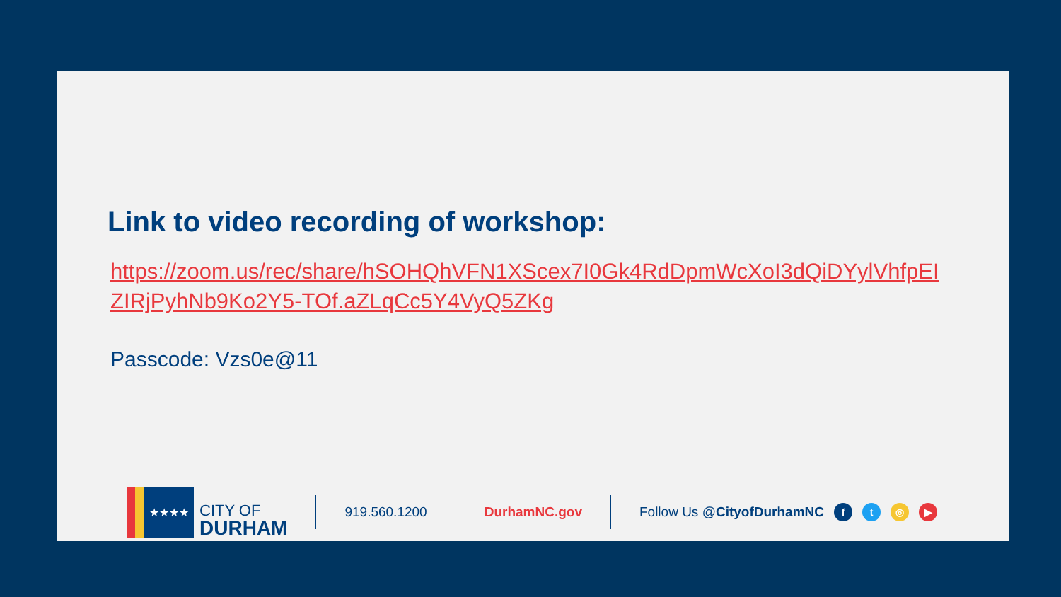Link to video recording of workshop:
https://zoom.us/rec/share/hSOHQhVFN1XScex7I0Gk4RdDpmWcXoI3dQiDYylVhfpEIZIRjPyhNb9Ko2Y5-TOf.aZLqCc5Y4VyQ5ZKg
Passcode: Vzs0e@11
★★★★
CITY OF
DURHAM
919.560.1200 DurhamNC.gov Follow Us @CityofDurhamNC
ft ◎ ▶